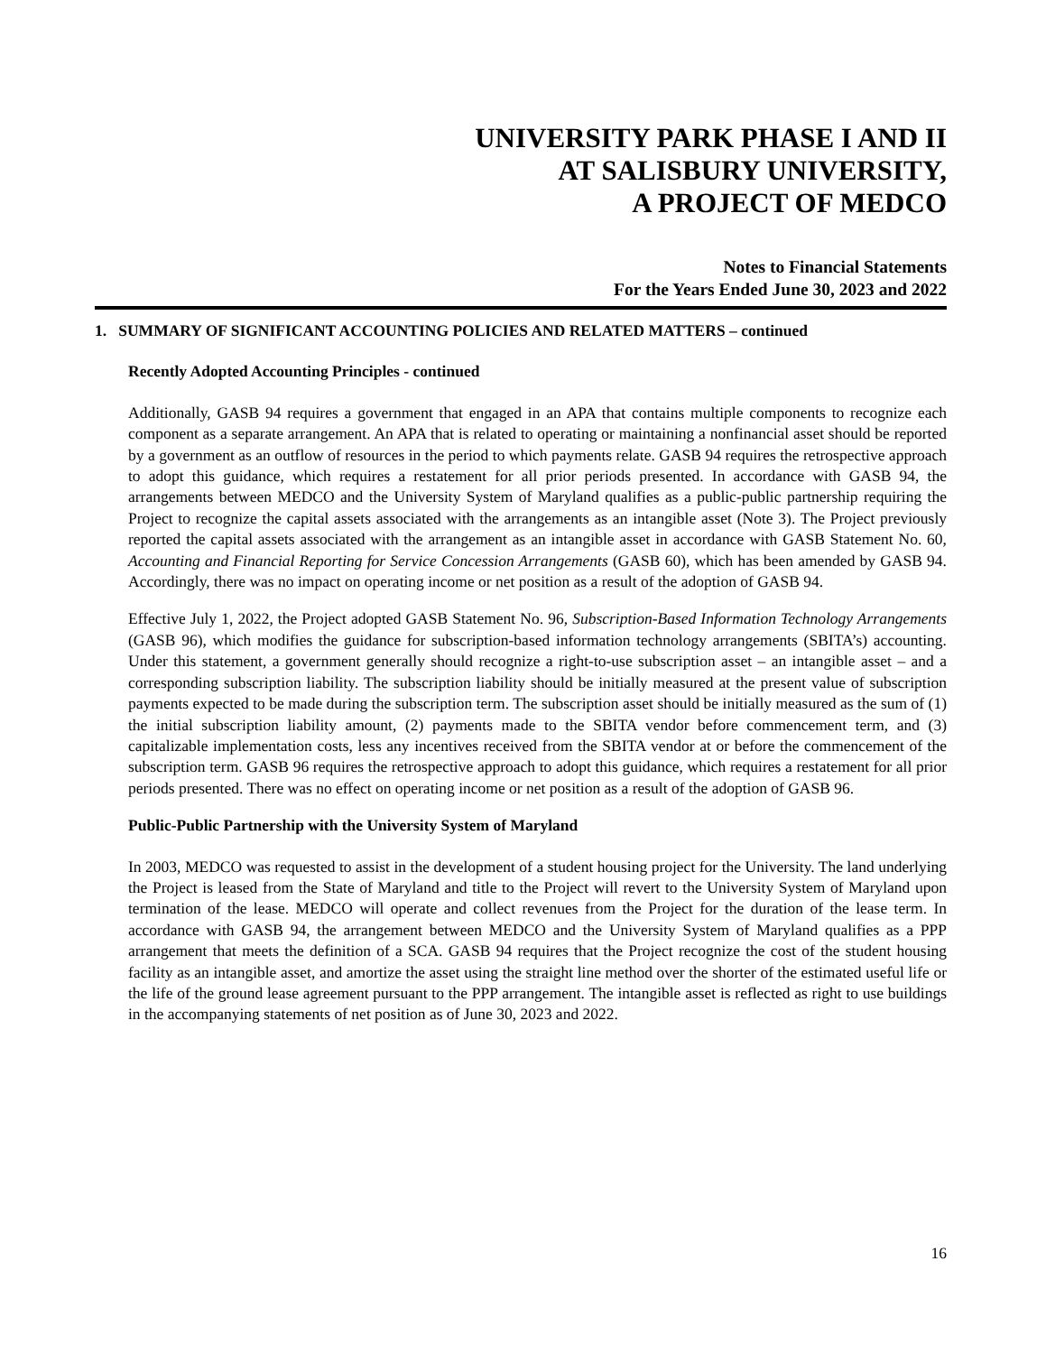UNIVERSITY PARK PHASE I AND II
AT SALISBURY UNIVERSITY,
A PROJECT OF MEDCO
Notes to Financial Statements
For the Years Ended June 30, 2023 and 2022
1. SUMMARY OF SIGNIFICANT ACCOUNTING POLICIES AND RELATED MATTERS – continued
Recently Adopted Accounting Principles - continued
Additionally, GASB 94 requires a government that engaged in an APA that contains multiple components to recognize each component as a separate arrangement. An APA that is related to operating or maintaining a nonfinancial asset should be reported by a government as an outflow of resources in the period to which payments relate. GASB 94 requires the retrospective approach to adopt this guidance, which requires a restatement for all prior periods presented. In accordance with GASB 94, the arrangements between MEDCO and the University System of Maryland qualifies as a public-public partnership requiring the Project to recognize the capital assets associated with the arrangements as an intangible asset (Note 3). The Project previously reported the capital assets associated with the arrangement as an intangible asset in accordance with GASB Statement No. 60, Accounting and Financial Reporting for Service Concession Arrangements (GASB 60), which has been amended by GASB 94. Accordingly, there was no impact on operating income or net position as a result of the adoption of GASB 94.
Effective July 1, 2022, the Project adopted GASB Statement No. 96, Subscription-Based Information Technology Arrangements (GASB 96), which modifies the guidance for subscription-based information technology arrangements (SBITA’s) accounting. Under this statement, a government generally should recognize a right-to-use subscription asset – an intangible asset – and a corresponding subscription liability. The subscription liability should be initially measured at the present value of subscription payments expected to be made during the subscription term. The subscription asset should be initially measured as the sum of (1) the initial subscription liability amount, (2) payments made to the SBITA vendor before commencement term, and (3) capitalizable implementation costs, less any incentives received from the SBITA vendor at or before the commencement of the subscription term. GASB 96 requires the retrospective approach to adopt this guidance, which requires a restatement for all prior periods presented. There was no effect on operating income or net position as a result of the adoption of GASB 96.
Public-Public Partnership with the University System of Maryland
In 2003, MEDCO was requested to assist in the development of a student housing project for the University. The land underlying the Project is leased from the State of Maryland and title to the Project will revert to the University System of Maryland upon termination of the lease. MEDCO will operate and collect revenues from the Project for the duration of the lease term. In accordance with GASB 94, the arrangement between MEDCO and the University System of Maryland qualifies as a PPP arrangement that meets the definition of a SCA. GASB 94 requires that the Project recognize the cost of the student housing facility as an intangible asset, and amortize the asset using the straight line method over the shorter of the estimated useful life or the life of the ground lease agreement pursuant to the PPP arrangement. The intangible asset is reflected as right to use buildings in the accompanying statements of net position as of June 30, 2023 and 2022.
16